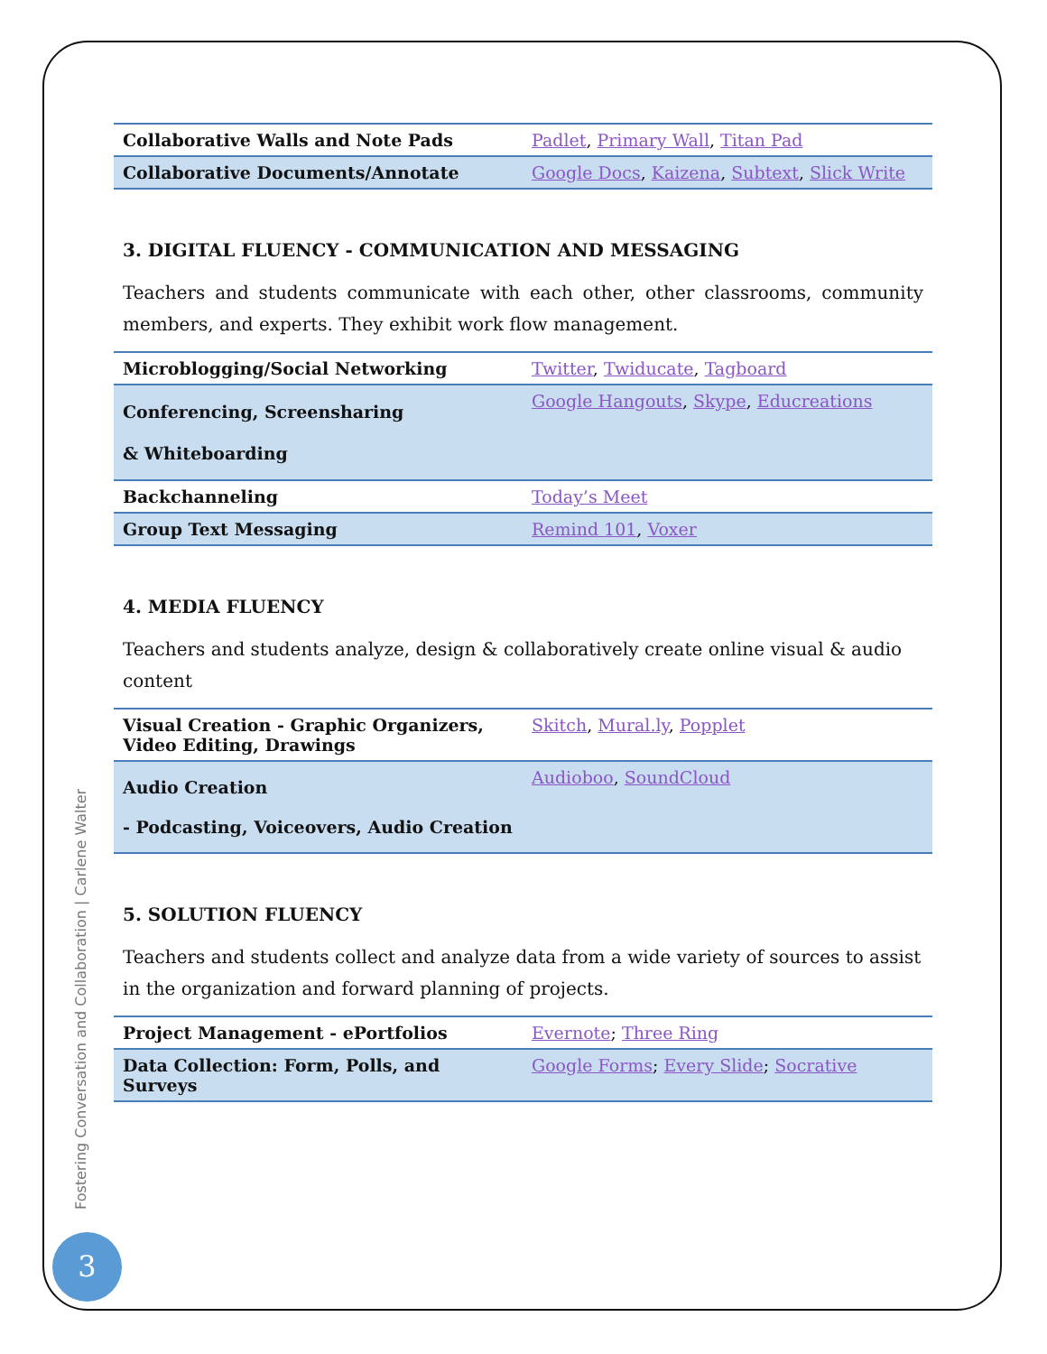| Collaborative Walls and Note Pads | Padlet , Primary Wall , Titan Pad |
| Collaborative Documents/Annotate | Google Docs , Kaizena , Subtext , Slick Write |
3. DIGITAL FLUENCY - COMMUNICATION AND MESSAGING
Teachers and students communicate with each other, other classrooms, community members, and experts. They exhibit work flow management.
| Microblogging/Social Networking | Twitter , Twiducate , Tagboard |
| Conferencing, Screensharing & Whiteboarding | Google Hangouts , Skype , Educreations |
| Backchanneling | Today’s Meet |
| Group Text Messaging | Remind 101 , Voxer |
4. MEDIA FLUENCY
Teachers and students analyze, design & collaboratively create online visual & audio content
| Visual Creation - Graphic Organizers, Video Editing, Drawings | Skitch , Mural.ly , Popplet |
| Audio Creation - Podcasting, Voiceovers, Audio Creation | Audioboo , SoundCloud |
5. SOLUTION FLUENCY
Teachers and students collect and analyze data from a wide variety of sources to assist in the organization and forward planning of projects.
| Project Management - ePortfolios | Evernote ; Three Ring |
| Data Collection: Form, Polls, and Surveys | Google Forms ; Every Slide ; Socrative |
Fostering Conversation and Collaboration | Carlene Walter
3